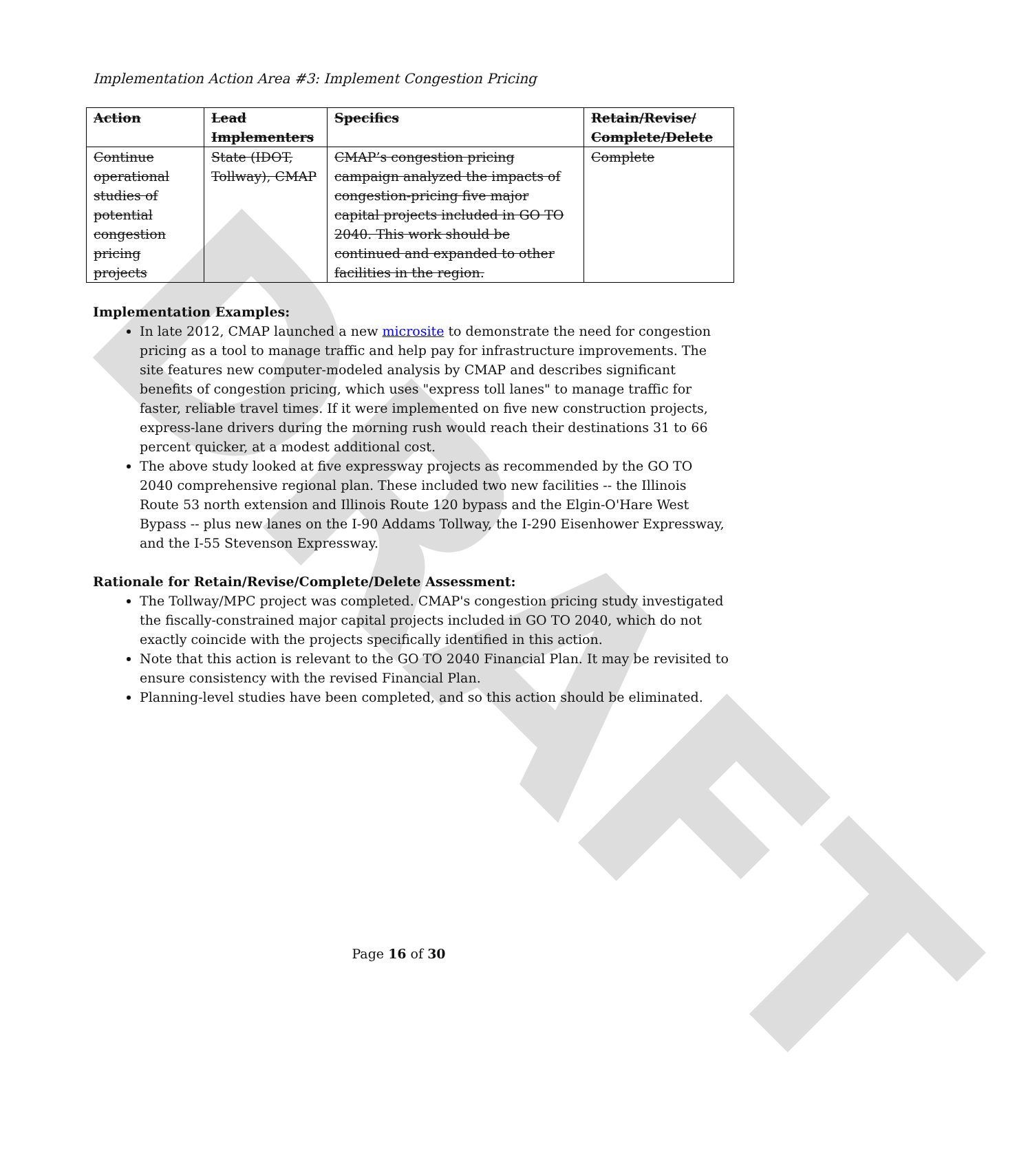DRAFT
Implementation Action Area #3: Implement Congestion Pricing
| Action | Lead Implementers | Specifics | Retain/Revise/ Complete/Delete |
| --- | --- | --- | --- |
| Continue operational studies of potential congestion pricing projects | State (IDOT, Tollway), CMAP | CMAP’s congestion pricing campaign analyzed the impacts of congestion-pricing five major capital projects included in GO TO 2040. This work should be continued and expanded to other facilities in the region. | Complete |
Implementation Examples:
In late 2012, CMAP launched a new microsite to demonstrate the need for congestion pricing as a tool to manage traffic and help pay for infrastructure improvements. The site features new computer-modeled analysis by CMAP and describes significant benefits of congestion pricing, which uses "express toll lanes" to manage traffic for faster, reliable travel times. If it were implemented on five new construction projects, express-lane drivers during the morning rush would reach their destinations 31 to 66 percent quicker, at a modest additional cost.
The above study looked at five expressway projects as recommended by the GO TO 2040 comprehensive regional plan. These included two new facilities -- the Illinois Route 53 north extension and Illinois Route 120 bypass and the Elgin-O'Hare West Bypass -- plus new lanes on the I-90 Addams Tollway, the I-290 Eisenhower Expressway, and the I-55 Stevenson Expressway.
Rationale for Retain/Revise/Complete/Delete Assessment:
The Tollway/MPC project was completed. CMAP's congestion pricing study investigated the fiscally-constrained major capital projects included in GO TO 2040, which do not exactly coincide with the projects specifically identified in this action.
Note that this action is relevant to the GO TO 2040 Financial Plan. It may be revisited to ensure consistency with the revised Financial Plan.
Planning-level studies have been completed, and so this action should be eliminated.
Page 16 of 30